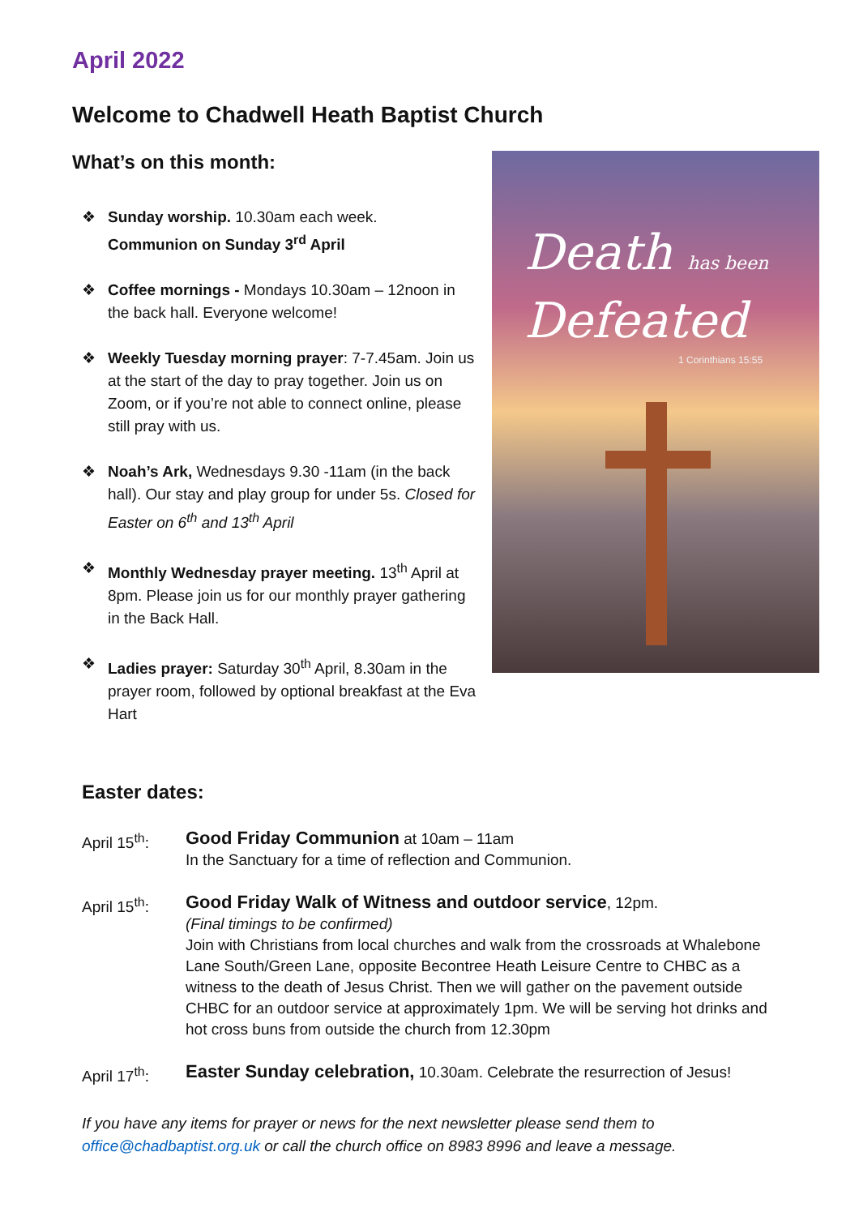April 2022
Welcome to Chadwell Heath Baptist Church
What’s on this month:
❖ Sunday worship. 10.30am each week.
Communion on Sunday 3<sup>rd</sup> April
❖ Coffee mornings - Mondays 10.30am – 12noon in the back hall. Everyone welcome!
❖ Weekly Tuesday morning prayer: 7-7.45am. Join us at the start of the day to pray together. Join us on Zoom, or if you’re not able to connect online, please still pray with us.
❖ Noah’s Ark, Wednesdays 9.30 -11am (in the back hall). Our stay and play group for under 5s. Closed for Easter on 6<sup>th</sup> and 13<sup>th</sup> April
❖ Monthly Wednesday prayer meeting. 13<sup>th</sup> April at 8pm. Please join us for our monthly prayer gathering in the Back Hall.
❖ Ladies prayer: Saturday 30<sup>th</sup> April, 8.30am in the prayer room, followed by optional breakfast at the Eva Hart
Death has been
Defeated
1 Corinthians 15:55
Easter dates:
April 15<sup>th</sup>:
Good Friday Communion at 10am – 11am
In the Sanctuary for a time of reflection and Communion.
April 15<sup>th</sup>:
Good Friday Walk of Witness and outdoor service, 12pm.
(Final timings to be confirmed)
Join with Christians from local churches and walk from the crossroads at Whalebone Lane South/Green Lane, opposite Becontree Heath Leisure Centre to CHBC as a witness to the death of Jesus Christ. Then we will gather on the pavement outside CHBC for an outdoor service at approximately 1pm. We will be serving hot drinks and hot cross buns from outside the church from 12.30pm
April 17<sup>th</sup>:
Easter Sunday celebration, 10.30am. Celebrate the resurrection of Jesus!
If you have any items for prayer or news for the next newsletter please send them to
office@chadbaptist.org.uk or call the church office on 8983 8996 and leave a message.